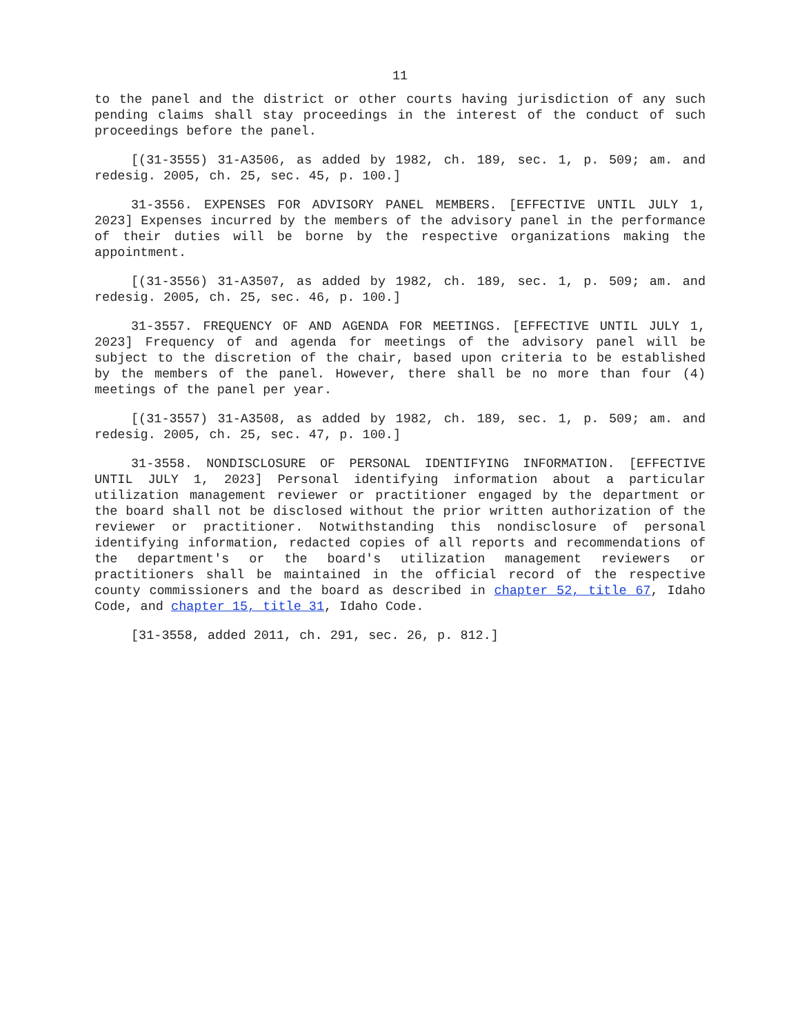11
to the panel and the district or other courts having jurisdiction of any such pending claims shall stay proceedings in the interest of the conduct of such proceedings before the panel.
[(31-3555) 31-A3506, as added by 1982, ch. 189, sec. 1, p. 509; am. and redesig. 2005, ch. 25, sec. 45, p. 100.]
31-3556. EXPENSES FOR ADVISORY PANEL MEMBERS. [EFFECTIVE UNTIL JULY 1, 2023] Expenses incurred by the members of the advisory panel in the performance of their duties will be borne by the respective organizations making the appointment.
[(31-3556) 31-A3507, as added by 1982, ch. 189, sec. 1, p. 509; am. and redesig. 2005, ch. 25, sec. 46, p. 100.]
31-3557. FREQUENCY OF AND AGENDA FOR MEETINGS. [EFFECTIVE UNTIL JULY 1, 2023] Frequency of and agenda for meetings of the advisory panel will be subject to the discretion of the chair, based upon criteria to be established by the members of the panel. However, there shall be no more than four (4) meetings of the panel per year.
[(31-3557) 31-A3508, as added by 1982, ch. 189, sec. 1, p. 509; am. and redesig. 2005, ch. 25, sec. 47, p. 100.]
31-3558. NONDISCLOSURE OF PERSONAL IDENTIFYING INFORMATION. [EFFECTIVE UNTIL JULY 1, 2023] Personal identifying information about a particular utilization management reviewer or practitioner engaged by the department or the board shall not be disclosed without the prior written authorization of the reviewer or practitioner. Notwithstanding this nondisclosure of personal identifying information, redacted copies of all reports and recommendations of the department's or the board's utilization management reviewers or practitioners shall be maintained in the official record of the respective county commissioners and the board as described in chapter 52, title 67, Idaho Code, and chapter 15, title 31, Idaho Code.
[31-3558, added 2011, ch. 291, sec. 26, p. 812.]